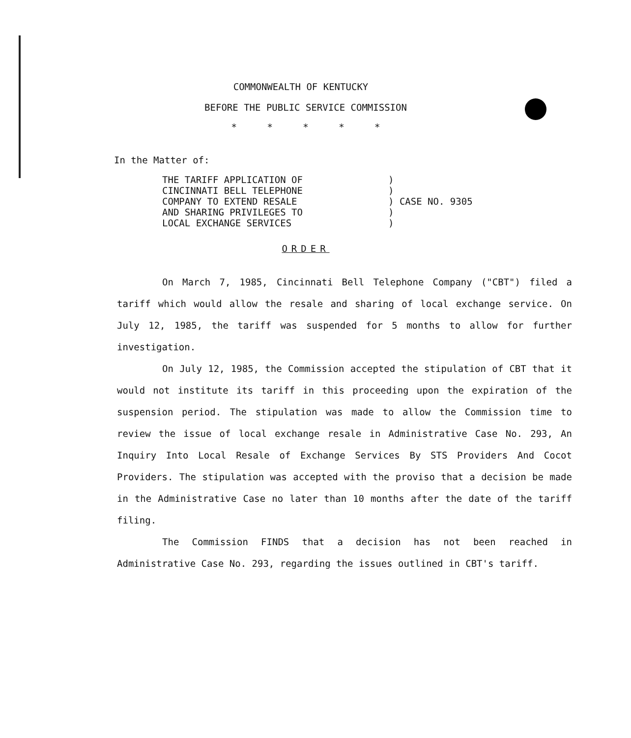COMMONWEALTH OF KENTUCKY
BEFORE THE PUBLIC SERVICE COMMISSION
* * * * *
In the Matter of:
THE TARIFF APPLICATION OF
CINCINNATI BELL TELEPHONE
COMPANY TO EXTEND RESALE
AND SHARING PRIVILEGES TO
LOCAL EXCHANGE SERVICES
) ) ) CASE NO. 9305 ) )
ORDER
On March 7, 1985, Cincinnati Bell Telephone Company ("CBT") filed a tariff which would allow the resale and sharing of local exchange service. On July 12, 1985, the tariff was suspended for 5 months to allow for further investigation.
On July 12, 1985, the Commission accepted the stipulation of CBT that it would not institute its tariff in this proceeding upon the expiration of the suspension period. The stipulation was made to allow the Commission time to review the issue of local exchange resale in Administrative Case No. 293, An Inquiry Into Local Resale of Exchange Services By STS Providers And Cocot Providers. The stipulation was accepted with the proviso that a decision be made in the Administrative Case no later than 10 months after the date of the tariff filing.
The Commission FINDS that a decision has not been reached in Administrative Case No. 293, regarding the issues outlined in CBT's tariff.